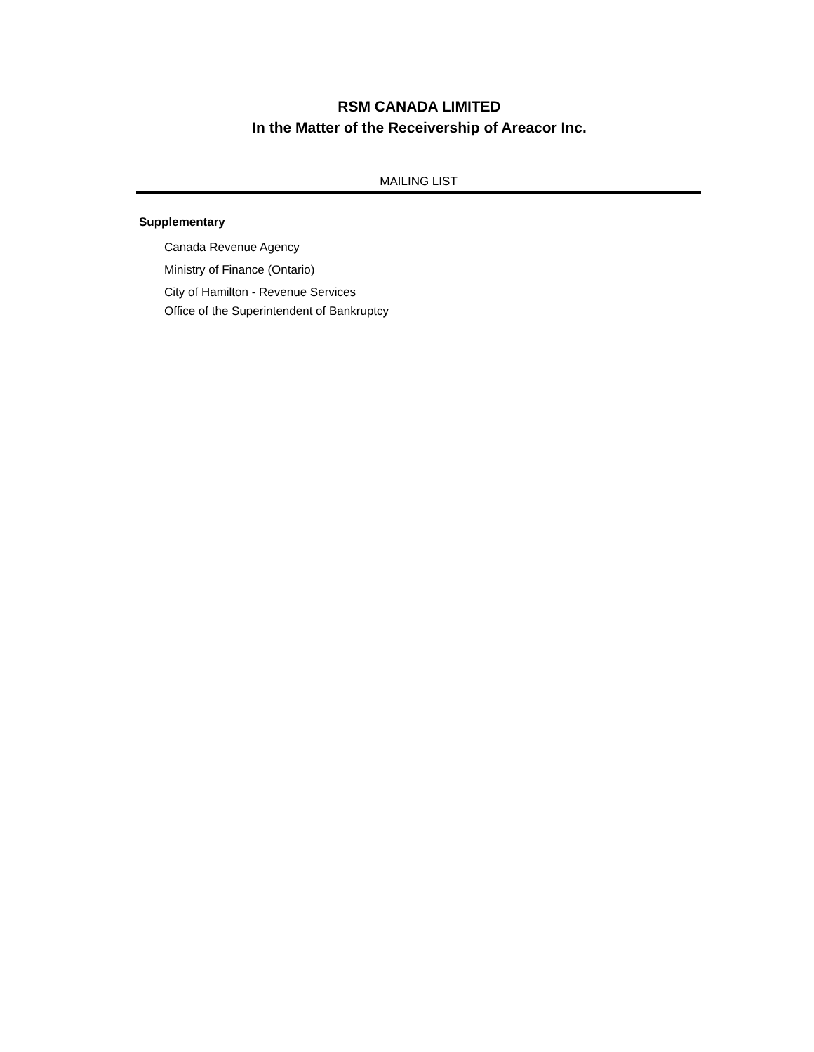RSM CANADA LIMITED
In the Matter of the Receivership of Areacor Inc.
MAILING LIST
Supplementary
Canada Revenue Agency
Ministry of Finance (Ontario)
City of Hamilton - Revenue Services
Office of the Superintendent of Bankruptcy